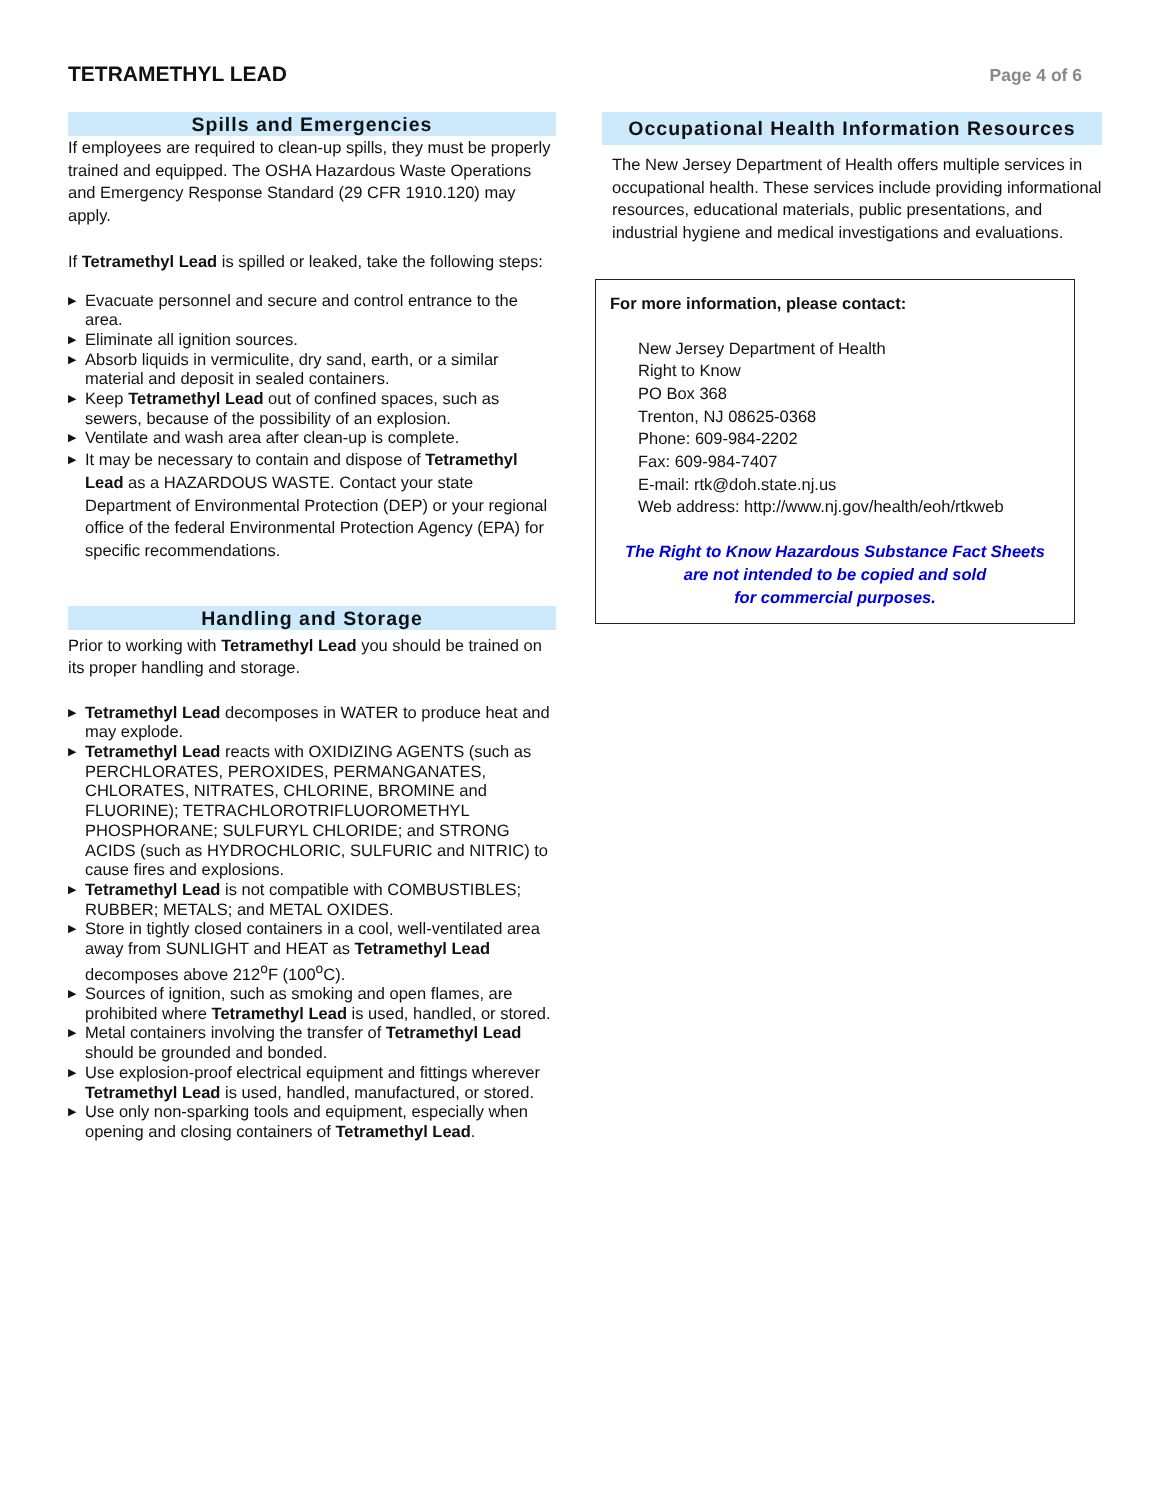TETRAMETHYL LEAD
Page 4 of 6
Spills and Emergencies
If employees are required to clean-up spills, they must be properly trained and equipped. The OSHA Hazardous Waste Operations and Emergency Response Standard (29 CFR 1910.120) may apply.
If Tetramethyl Lead is spilled or leaked, take the following steps:
▶ Evacuate personnel and secure and control entrance to the area.
▶ Eliminate all ignition sources.
▶ Absorb liquids in vermiculite, dry sand, earth, or a similar material and deposit in sealed containers.
▶ Keep Tetramethyl Lead out of confined spaces, such as sewers, because of the possibility of an explosion.
▶ Ventilate and wash area after clean-up is complete.
▶ It may be necessary to contain and dispose of Tetramethyl Lead as a HAZARDOUS WASTE. Contact your state Department of Environmental Protection (DEP) or your regional office of the federal Environmental Protection Agency (EPA) for specific recommendations.
Handling and Storage
Prior to working with Tetramethyl Lead you should be trained on its proper handling and storage.
▶ Tetramethyl Lead decomposes in WATER to produce heat and may explode.
▶ Tetramethyl Lead reacts with OXIDIZING AGENTS (such as PERCHLORATES, PEROXIDES, PERMANGANATES, CHLORATES, NITRATES, CHLORINE, BROMINE and FLUORINE); TETRACHLOROTRIFLUOROMETHYL PHOSPHORANE; SULFURYL CHLORIDE; and STRONG ACIDS (such as HYDROCHLORIC, SULFURIC and NITRIC) to cause fires and explosions.
▶ Tetramethyl Lead is not compatible with COMBUSTIBLES; RUBBER; METALS; and METAL OXIDES.
▶ Store in tightly closed containers in a cool, well-ventilated area away from SUNLIGHT and HEAT as Tetramethyl Lead decomposes above 212<sup>o</sup>F (100<sup>o</sup>C).
▶ Sources of ignition, such as smoking and open flames, are prohibited where Tetramethyl Lead is used, handled, or stored.
▶ Metal containers involving the transfer of Tetramethyl Lead should be grounded and bonded.
▶ Use explosion-proof electrical equipment and fittings wherever Tetramethyl Lead is used, handled, manufactured, or stored.
▶ Use only non-sparking tools and equipment, especially when opening and closing containers of Tetramethyl Lead.
Occupational Health Information Resources
The New Jersey Department of Health offers multiple services in occupational health. These services include providing informational resources, educational materials, public presentations, and industrial hygiene and medical investigations and evaluations.
For more information, please contact:
New Jersey Department of Health
Right to Know
PO Box 368
Trenton, NJ 08625-0368
Phone: 609-984-2202
Fax: 609-984-7407
E-mail: rtk@doh.state.nj.us
Web address: http://www.nj.gov/health/eoh/rtkweb
The Right to Know Hazardous Substance Fact Sheets
are not intended to be copied and sold
for commercial purposes.